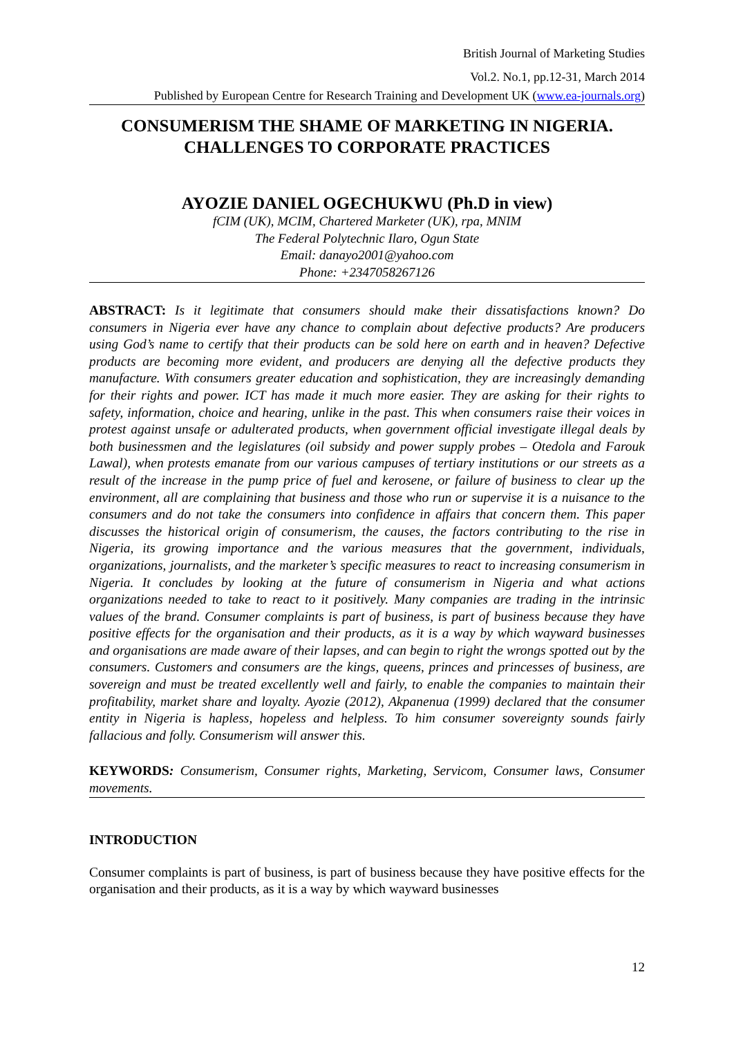British Journal of Marketing Studies
Vol.2. No.1, pp.12-31, March 2014
Published by European Centre for Research Training and Development UK (www.ea-journals.org)
CONSUMERISM THE SHAME OF MARKETING IN NIGERIA. CHALLENGES TO CORPORATE PRACTICES
AYOZIE DANIEL OGECHUKWU (Ph.D in view)
fCIM (UK), MCIM, Chartered Marketer (UK), rpa, MNIM
The Federal Polytechnic Ilaro, Ogun State
Email: danayo2001@yahoo.com
Phone: +2347058267126
ABSTRACT: Is it legitimate that consumers should make their dissatisfactions known? Do consumers in Nigeria ever have any chance to complain about defective products? Are producers using God’s name to certify that their products can be sold here on earth and in heaven? Defective products are becoming more evident, and producers are denying all the defective products they manufacture. With consumers greater education and sophistication, they are increasingly demanding for their rights and power. ICT has made it much more easier. They are asking for their rights to safety, information, choice and hearing, unlike in the past. This when consumers raise their voices in protest against unsafe or adulterated products, when government official investigate illegal deals by both businessmen and the legislatures (oil subsidy and power supply probes – Otedola and Farouk Lawal), when protests emanate from our various campuses of tertiary institutions or our streets as a result of the increase in the pump price of fuel and kerosene, or failure of business to clear up the environment, all are complaining that business and those who run or supervise it is a nuisance to the consumers and do not take the consumers into confidence in affairs that concern them. This paper discusses the historical origin of consumerism, the causes, the factors contributing to the rise in Nigeria, its growing importance and the various measures that the government, individuals, organizations, journalists, and the marketer’s specific measures to react to increasing consumerism in Nigeria. It concludes by looking at the future of consumerism in Nigeria and what actions organizations needed to take to react to it positively. Many companies are trading in the intrinsic values of the brand. Consumer complaints is part of business, is part of business because they have positive effects for the organisation and their products, as it is a way by which wayward businesses and organisations are made aware of their lapses, and can begin to right the wrongs spotted out by the consumers. Customers and consumers are the kings, queens, princes and princesses of business, are sovereign and must be treated excellently well and fairly, to enable the companies to maintain their profitability, market share and loyalty. Ayozie (2012), Akpanenua (1999) declared that the consumer entity in Nigeria is hapless, hopeless and helpless. To him consumer sovereignty sounds fairly fallacious and folly. Consumerism will answer this.
KEYWORDS: Consumerism, Consumer rights, Marketing, Servicom, Consumer laws, Consumer movements.
INTRODUCTION
Consumer complaints is part of business, is part of business because they have positive effects for the organisation and their products, as it is a way by which wayward businesses
12